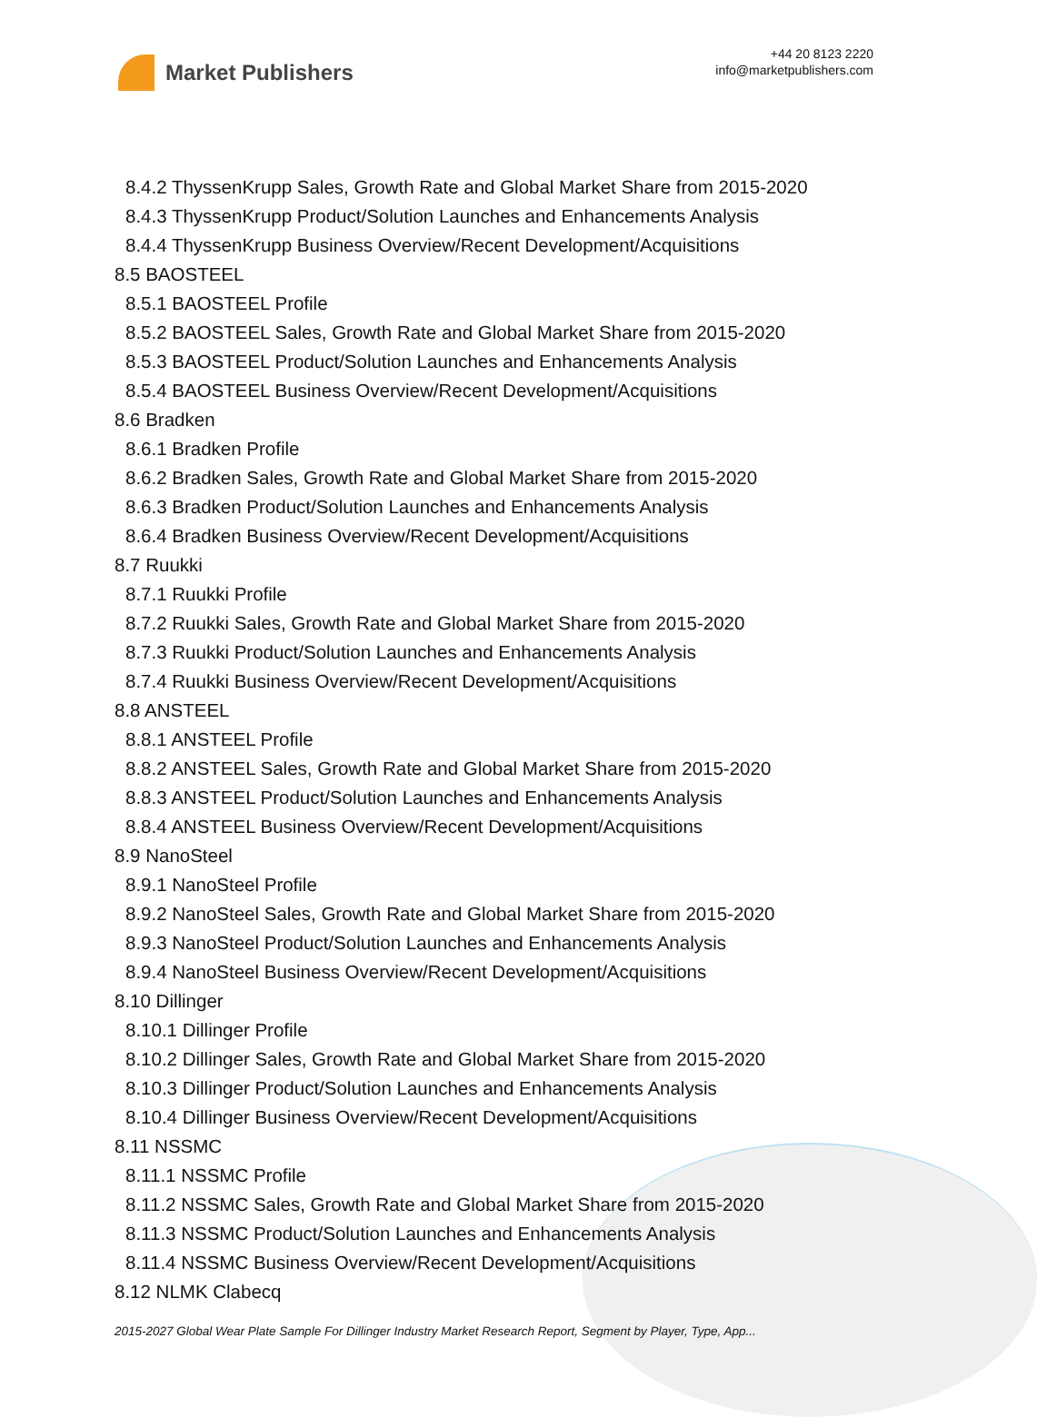Market Publishers
+44 20 8123 2220
info@marketpublishers.com
8.4.2 ThyssenKrupp Sales, Growth Rate and Global Market Share from 2015-2020
8.4.3 ThyssenKrupp Product/Solution Launches and Enhancements Analysis
8.4.4 ThyssenKrupp Business Overview/Recent Development/Acquisitions
8.5 BAOSTEEL
8.5.1 BAOSTEEL Profile
8.5.2 BAOSTEEL Sales, Growth Rate and Global Market Share from 2015-2020
8.5.3 BAOSTEEL Product/Solution Launches and Enhancements Analysis
8.5.4 BAOSTEEL Business Overview/Recent Development/Acquisitions
8.6 Bradken
8.6.1 Bradken Profile
8.6.2 Bradken Sales, Growth Rate and Global Market Share from 2015-2020
8.6.3 Bradken Product/Solution Launches and Enhancements Analysis
8.6.4 Bradken Business Overview/Recent Development/Acquisitions
8.7 Ruukki
8.7.1 Ruukki Profile
8.7.2 Ruukki Sales, Growth Rate and Global Market Share from 2015-2020
8.7.3 Ruukki Product/Solution Launches and Enhancements Analysis
8.7.4 Ruukki Business Overview/Recent Development/Acquisitions
8.8 ANSTEEL
8.8.1 ANSTEEL Profile
8.8.2 ANSTEEL Sales, Growth Rate and Global Market Share from 2015-2020
8.8.3 ANSTEEL Product/Solution Launches and Enhancements Analysis
8.8.4 ANSTEEL Business Overview/Recent Development/Acquisitions
8.9 NanoSteel
8.9.1 NanoSteel Profile
8.9.2 NanoSteel Sales, Growth Rate and Global Market Share from 2015-2020
8.9.3 NanoSteel Product/Solution Launches and Enhancements Analysis
8.9.4 NanoSteel Business Overview/Recent Development/Acquisitions
8.10 Dillinger
8.10.1 Dillinger Profile
8.10.2 Dillinger Sales, Growth Rate and Global Market Share from 2015-2020
8.10.3 Dillinger Product/Solution Launches and Enhancements Analysis
8.10.4 Dillinger Business Overview/Recent Development/Acquisitions
8.11 NSSMC
8.11.1 NSSMC Profile
8.11.2 NSSMC Sales, Growth Rate and Global Market Share from 2015-2020
8.11.3 NSSMC Product/Solution Launches and Enhancements Analysis
8.11.4 NSSMC Business Overview/Recent Development/Acquisitions
8.12 NLMK Clabecq
2015-2027 Global Wear Plate Sample For Dillinger Industry Market Research Report, Segment by Player, Type, App...